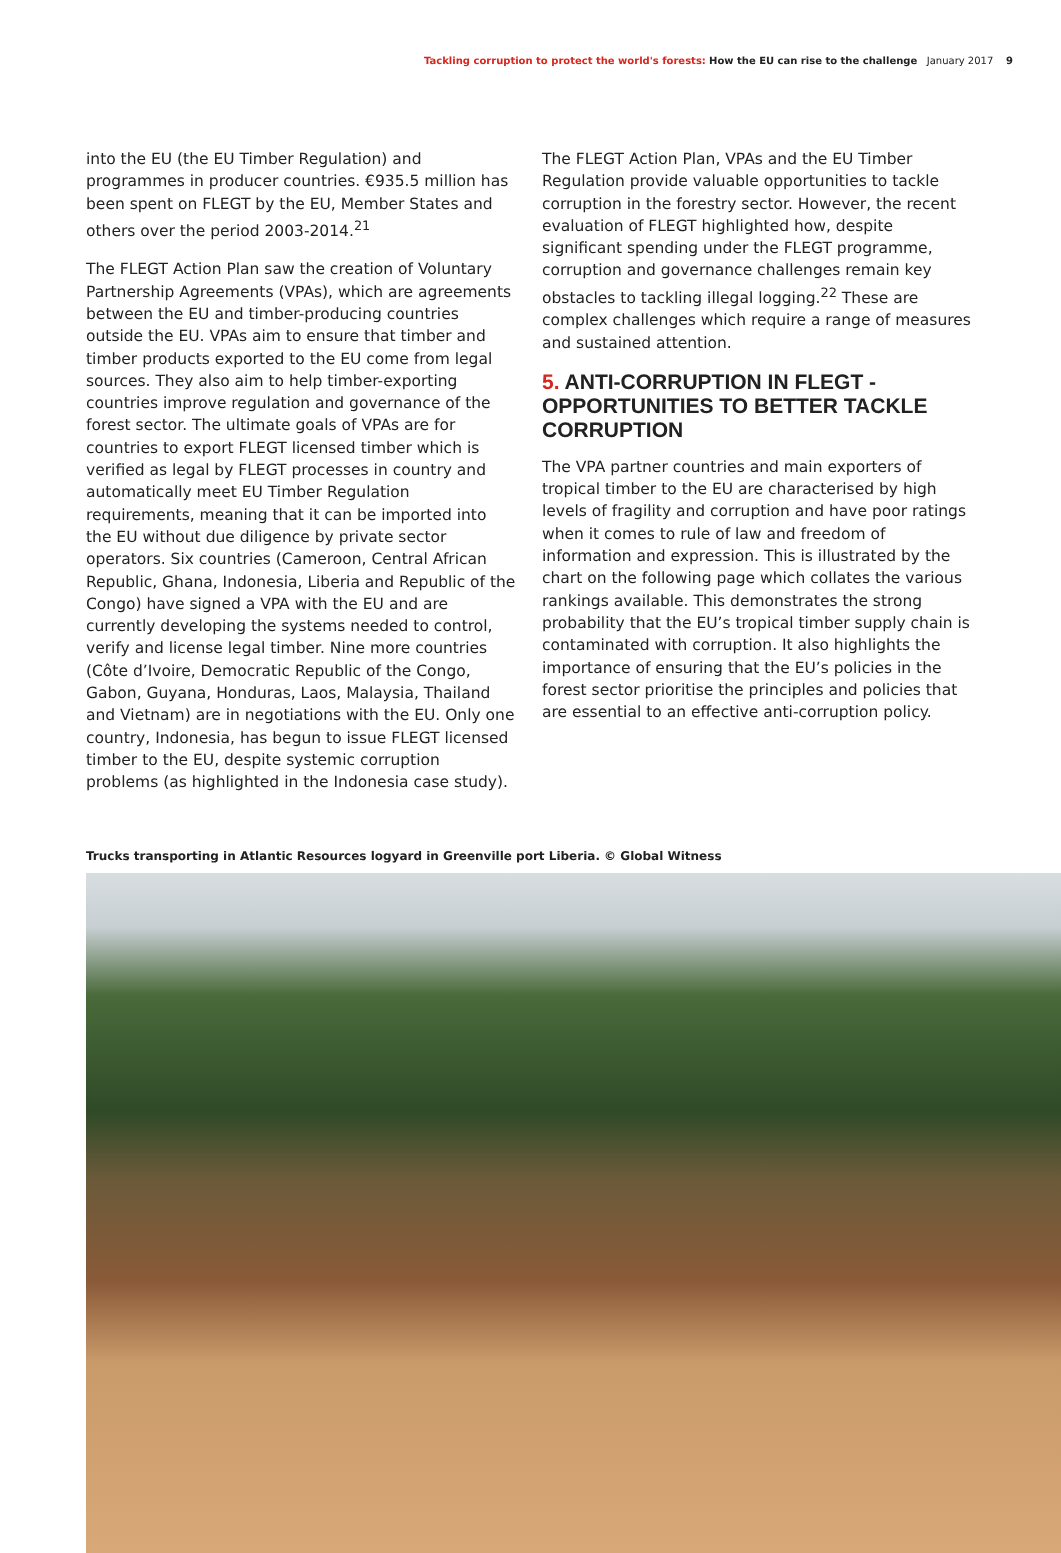Tackling corruption to protect the world's forests: How the EU can rise to the challenge January 2017 9
into the EU (the EU Timber Regulation) and programmes in producer countries. €935.5 million has been spent on FLEGT by the EU, Member States and others over the period 2003-2014.<sup>21</sup>
The FLEGT Action Plan saw the creation of Voluntary Partnership Agreements (VPAs), which are agreements between the EU and timber-producing countries outside the EU. VPAs aim to ensure that timber and timber products exported to the EU come from legal sources. They also aim to help timber-exporting countries improve regulation and governance of the forest sector. The ultimate goals of VPAs are for countries to export FLEGT licensed timber which is verified as legal by FLEGT processes in country and automatically meet EU Timber Regulation requirements, meaning that it can be imported into the EU without due diligence by private sector operators. Six countries (Cameroon, Central African Republic, Ghana, Indonesia, Liberia and Republic of the Congo) have signed a VPA with the EU and are currently developing the systems needed to control, verify and license legal timber. Nine more countries (Côte d’Ivoire, Democratic Republic of the Congo, Gabon, Guyana, Honduras, Laos, Malaysia, Thailand and Vietnam) are in negotiations with the EU. Only one country, Indonesia, has begun to issue FLEGT licensed timber to the EU, despite systemic corruption problems (as highlighted in the Indonesia case study).
The FLEGT Action Plan, VPAs and the EU Timber Regulation provide valuable opportunities to tackle corruption in the forestry sector. However, the recent evaluation of FLEGT highlighted how, despite significant spending under the FLEGT programme, corruption and governance challenges remain key obstacles to tackling illegal logging.<sup>22</sup> These are complex challenges which require a range of measures and sustained attention.
5. ANTI-CORRUPTION IN FLEGT - OPPORTUNITIES TO BETTER TACKLE CORRUPTION
The VPA partner countries and main exporters of tropical timber to the EU are characterised by high levels of fragility and corruption and have poor ratings when it comes to rule of law and freedom of information and expression. This is illustrated by the chart on the following page which collates the various rankings available. This demonstrates the strong probability that the EU’s tropical timber supply chain is contaminated with corruption. It also highlights the importance of ensuring that the EU’s policies in the forest sector prioritise the principles and policies that are essential to an effective anti-corruption policy.
Trucks transporting in Atlantic Resources logyard in Greenville port Liberia. © Global Witness